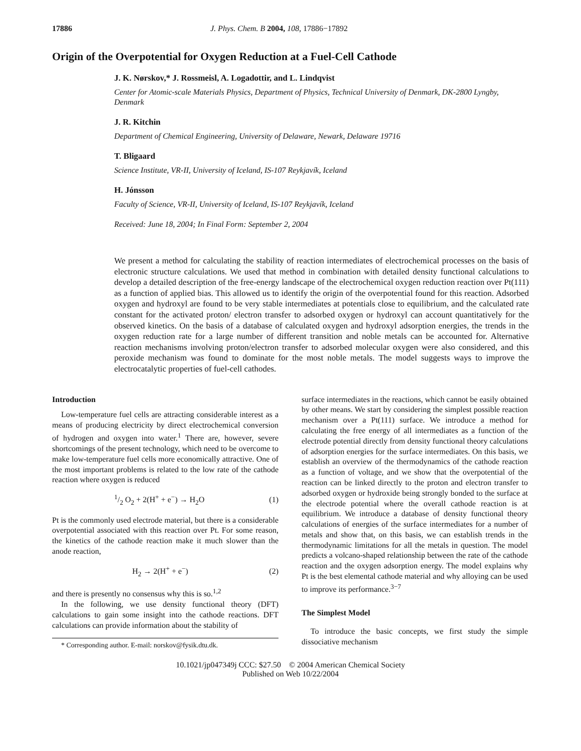17886 J. Phys. Chem. B 2004, 108, 17886−17892
Origin of the Overpotential for Oxygen Reduction at a Fuel-Cell Cathode
J. K. Nørskov,* J. Rossmeisl, A. Logadottir, and L. Lindqvist
Center for Atomic-scale Materials Physics, Department of Physics, Technical University of Denmark, DK-2800 Lyngby, Denmark
J. R. Kitchin
Department of Chemical Engineering, University of Delaware, Newark, Delaware 19716
T. Bligaard
Science Institute, VR-II, University of Iceland, IS-107 Reykjavík, Iceland
H. Jónsson
Faculty of Science, VR-II, University of Iceland, IS-107 Reykjavík, Iceland
Received: June 18, 2004; In Final Form: September 2, 2004
We present a method for calculating the stability of reaction intermediates of electrochemical processes on the basis of electronic structure calculations. We used that method in combination with detailed density functional calculations to develop a detailed description of the free-energy landscape of the electrochemical oxygen reduction reaction over Pt(111) as a function of applied bias. This allowed us to identify the origin of the overpotential found for this reaction. Adsorbed oxygen and hydroxyl are found to be very stable intermediates at potentials close to equilibrium, and the calculated rate constant for the activated proton/ electron transfer to adsorbed oxygen or hydroxyl can account quantitatively for the observed kinetics. On the basis of a database of calculated oxygen and hydroxyl adsorption energies, the trends in the oxygen reduction rate for a large number of different transition and noble metals can be accounted for. Alternative reaction mechanisms involving proton/electron transfer to adsorbed molecular oxygen were also considered, and this peroxide mechanism was found to dominate for the most noble metals. The model suggests ways to improve the electrocatalytic properties of fuel-cell cathodes.
Introduction
Low-temperature fuel cells are attracting considerable interest as a means of producing electricity by direct electrochemical conversion of hydrogen and oxygen into water.<sup>1</sup> There are, however, severe shortcomings of the present technology, which need to be overcome to make low-temperature fuel cells more economically attractive. One of the most important problems is related to the low rate of the cathode reaction where oxygen is reduced
1/2 O<sub>2</sub> + 2(H<sup>+</sup> + e<sup>−</sup>) → H<sub>2</sub>O (1)
Pt is the commonly used electrode material, but there is a considerable overpotential associated with this reaction over Pt. For some reason, the kinetics of the cathode reaction make it much slower than the anode reaction,
H<sub>2</sub> → 2(H<sup>+</sup> + e<sup>−</sup>) (2)
and there is presently no consensus why this is so.<sup>1,2</sup>
In the following, we use density functional theory (DFT) calculations to gain some insight into the cathode reactions. DFT calculations can provide information about the stability of
* Corresponding author. E-mail: norskov@fysik.dtu.dk.
surface intermediates in the reactions, which cannot be easily obtained by other means. We start by considering the simplest possible reaction mechanism over a Pt(111) surface. We introduce a method for calculating the free energy of all intermediates as a function of the electrode potential directly from density functional theory calculations of adsorption energies for the surface intermediates. On this basis, we establish an overview of the thermodynamics of the cathode reaction as a function of voltage, and we show that the overpotential of the reaction can be linked directly to the proton and electron transfer to adsorbed oxygen or hydroxide being strongly bonded to the surface at the electrode potential where the overall cathode reaction is at equilibrium. We introduce a database of density functional theory calculations of energies of the surface intermediates for a number of metals and show that, on this basis, we can establish trends in the thermodynamic limitations for all the metals in question. The model predicts a volcano-shaped relationship between the rate of the cathode reaction and the oxygen adsorption energy. The model explains why Pt is the best elemental cathode material and why alloying can be used to improve its performance.<sup>3−7</sup>
The Simplest Model
To introduce the basic concepts, we first study the simple dissociative mechanism
10.1021/jp047349j CCC: $27.50 © 2004 American Chemical Society
Published on Web 10/22/2004